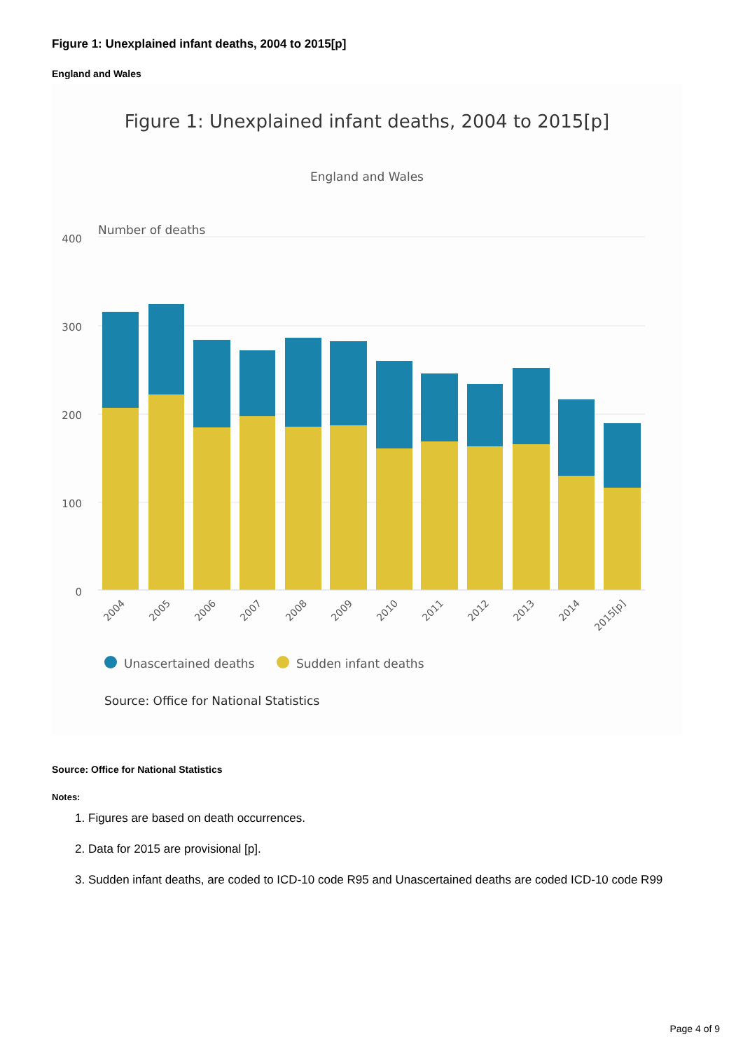Figure 1: Unexplained infant deaths, 2004 to 2015[p]
England and Wales
Figure 1: Unexplained infant deaths, 2004 to 2015[p]
England and Wales
Number of deaths
400
300
200
100
0
2004
2005
2006
2007
2008
2009
2010
2011
2012
2013
2014
2015[p]
Unascertained deaths
Sudden infant deaths
Source: Office for National Statistics
Source: Office for National Statistics
Notes:
1. Figures are based on death occurrences.
2. Data for 2015 are provisional [p].
3. Sudden infant deaths, are coded to ICD-10 code R95 and Unascertained deaths are coded ICD-10 code R99
Page 4 of 9